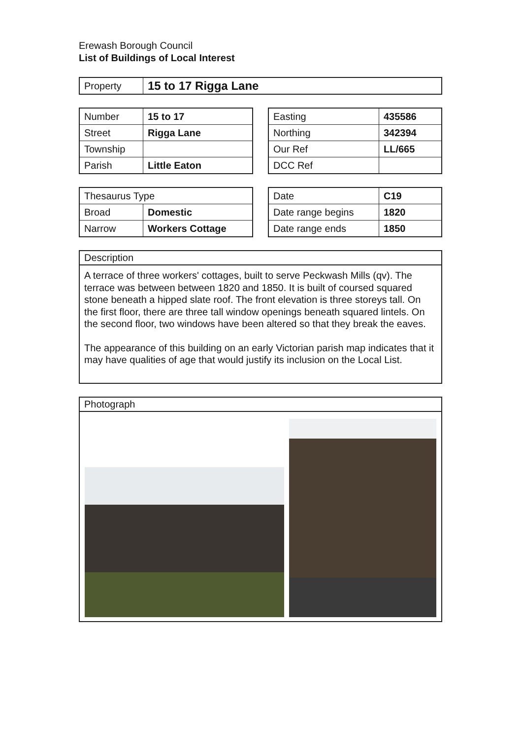Erewash Borough Council
List of Buildings of Local Interest
| Property | 15 to 17 Rigga Lane |
| Number | 15 to 17 |
| Street | Rigga Lane |
| Township | |
| Parish | Little Eaton |
| Easting | 435586 |
| Northing | 342394 |
| Our Ref | LL/665 |
| DCC Ref | |
| Thesaurus Type | |
| --- | --- |
| Broad | Domestic |
| Narrow | Workers Cottage |
| Date | C19 |
| Date range begins | 1820 |
| Date range ends | 1850 |
Description
A terrace of three workers' cottages, built to serve Peckwash Mills (qv). The terrace was between between 1820 and 1850. It is built of coursed squared stone beneath a hipped slate roof. The front elevation is three storeys tall. On the first floor, there are three tall window openings beneath squared lintels. On the second floor, two windows have been altered so that they break the eaves.
The appearance of this building on an early Victorian parish map indicates that it may have qualities of age that would justify its inclusion on the Local List.
Photograph